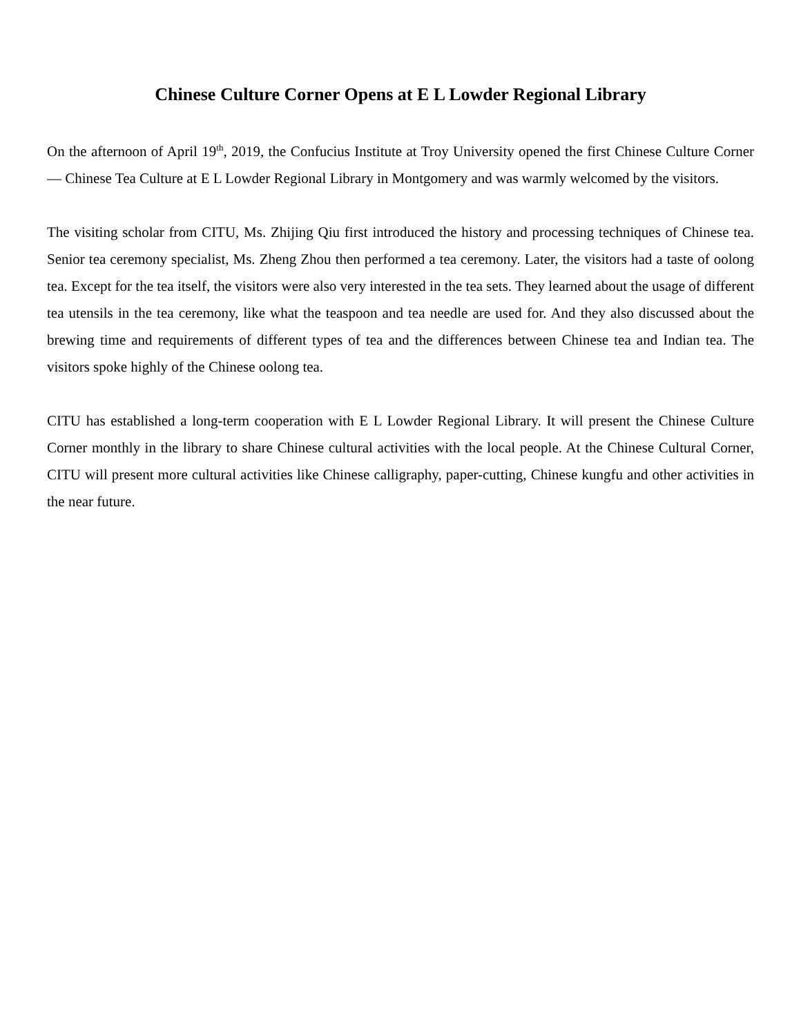Chinese Culture Corner Opens at E L Lowder Regional Library
On the afternoon of April 19<sup>th</sup>, 2019, the Confucius Institute at Troy University opened the first Chinese Culture Corner — Chinese Tea Culture at E L Lowder Regional Library in Montgomery and was warmly welcomed by the visitors.
The visiting scholar from CITU, Ms. Zhijing Qiu first introduced the history and processing techniques of Chinese tea. Senior tea ceremony specialist, Ms. Zheng Zhou then performed a tea ceremony. Later, the visitors had a taste of oolong tea. Except for the tea itself, the visitors were also very interested in the tea sets. They learned about the usage of different tea utensils in the tea ceremony, like what the teaspoon and tea needle are used for. And they also discussed about the brewing time and requirements of different types of tea and the differences between Chinese tea and Indian tea. The visitors spoke highly of the Chinese oolong tea.
CITU has established a long-term cooperation with E L Lowder Regional Library. It will present the Chinese Culture Corner monthly in the library to share Chinese cultural activities with the local people. At the Chinese Cultural Corner, CITU will present more cultural activities like Chinese calligraphy, paper-cutting, Chinese kungfu and other activities in the near future.